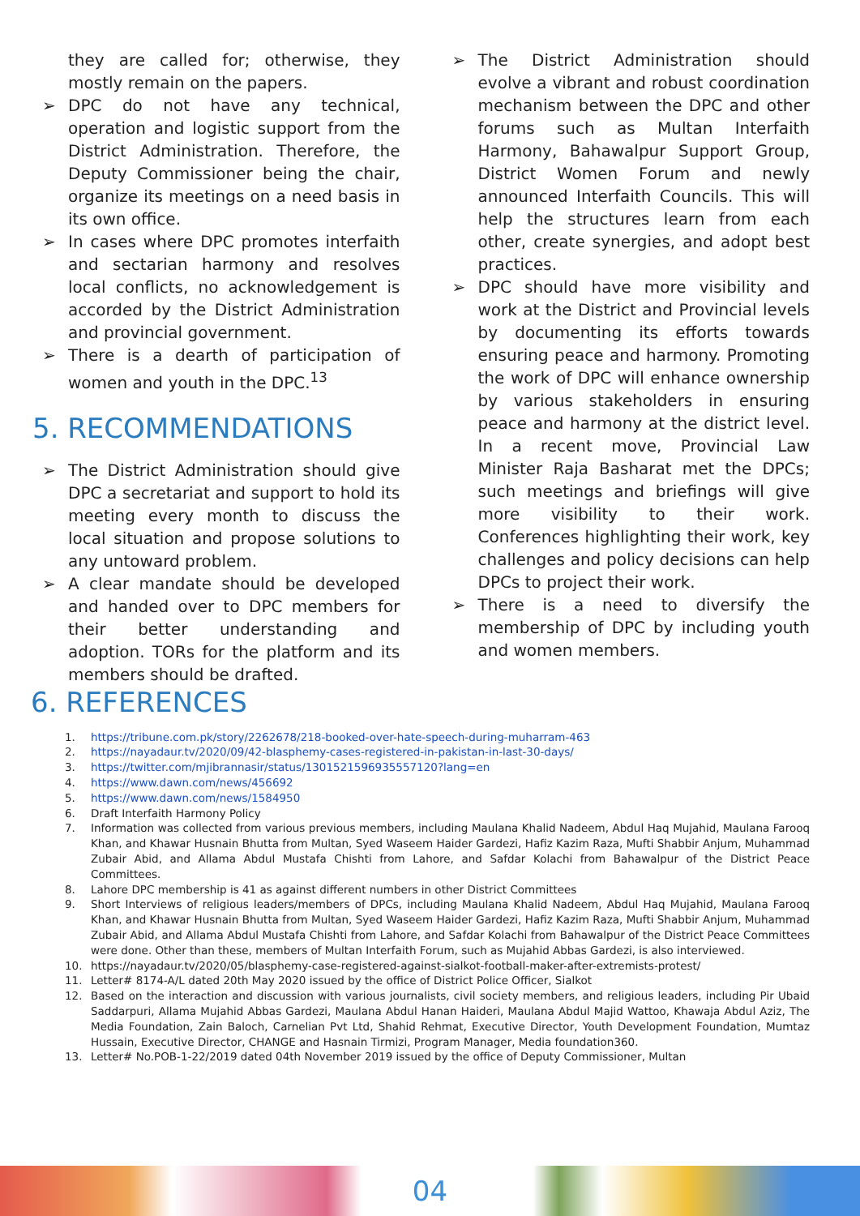they are called for; otherwise, they mostly remain on the papers.
➢ DPC do not have any technical, operation and logistic support from the District Administration. Therefore, the Deputy Commissioner being the chair, organize its meetings on a need basis in its own office.
➢ In cases where DPC promotes interfaith and sectarian harmony and resolves local conflicts, no acknowledgement is accorded by the District Administration and provincial government.
➢ There is a dearth of participation of women and youth in the DPC.<sup>13</sup>
5. RECOMMENDATIONS
➢ The District Administration should give DPC a secretariat and support to hold its meeting every month to discuss the local situation and propose solutions to any untoward problem.
➢ A clear mandate should be developed and handed over to DPC members for their better understanding and adoption. TORs for the platform and its members should be drafted.
➢ The District Administration should evolve a vibrant and robust coordination mechanism between the DPC and other forums such as Multan Interfaith Harmony, Bahawalpur Support Group, District Women Forum and newly announced Interfaith Councils. This will help the structures learn from each other, create synergies, and adopt best practices.
➢ DPC should have more visibility and work at the District and Provincial levels by documenting its efforts towards ensuring peace and harmony. Promoting the work of DPC will enhance ownership by various stakeholders in ensuring peace and harmony at the district level. In a recent move, Provincial Law Minister Raja Basharat met the DPCs; such meetings and briefings will give more visibility to their work. Conferences highlighting their work, key challenges and policy decisions can help DPCs to project their work.
➢ There is a need to diversify the membership of DPC by including youth and women members.
6. REFERENCES
1. https://tribune.com.pk/story/2262678/218-booked-over-hate-speech-during-muharram-463
2. https://nayadaur.tv/2020/09/42-blasphemy-cases-registered-in-pakistan-in-last-30-days/
3. https://twitter.com/mjibrannasir/status/1301521596935557120?lang=en
4. https://www.dawn.com/news/456692
5. https://www.dawn.com/news/1584950
6. Draft Interfaith Harmony Policy
7. Information was collected from various previous members, including Maulana Khalid Nadeem, Abdul Haq Mujahid, Maulana Farooq Khan, and Khawar Husnain Bhutta from Multan, Syed Waseem Haider Gardezi, Hafiz Kazim Raza, Mufti Shabbir Anjum, Muhammad Zubair Abid, and Allama Abdul Mustafa Chishti from Lahore, and Safdar Kolachi from Bahawalpur of the District Peace Committees.
8. Lahore DPC membership is 41 as against different numbers in other District Committees
9. Short Interviews of religious leaders/members of DPCs, including Maulana Khalid Nadeem, Abdul Haq Mujahid, Maulana Farooq Khan, and Khawar Husnain Bhutta from Multan, Syed Waseem Haider Gardezi, Hafiz Kazim Raza, Mufti Shabbir Anjum, Muhammad Zubair Abid, and Allama Abdul Mustafa Chishti from Lahore, and Safdar Kolachi from Bahawalpur of the District Peace Committees were done. Other than these, members of Multan Interfaith Forum, such as Mujahid Abbas Gardezi, is also interviewed.
10. https://nayadaur.tv/2020/05/blasphemy-case-registered-against-sialkot-football-maker-after-extremists-protest/
11. Letter# 8174-A/L dated 20th May 2020 issued by the office of District Police Officer, Sialkot
12. Based on the interaction and discussion with various journalists, civil society members, and religious leaders, including Pir Ubaid Saddarpuri, Allama Mujahid Abbas Gardezi, Maulana Abdul Hanan Haideri, Maulana Abdul Majid Wattoo, Khawaja Abdul Aziz, The Media Foundation, Zain Baloch, Carnelian Pvt Ltd, Shahid Rehmat, Executive Director, Youth Development Foundation, Mumtaz Hussain, Executive Director, CHANGE and Hasnain Tirmizi, Program Manager, Media foundation360.
13. Letter# No.POB-1-22/2019 dated 04th November 2019 issued by the office of Deputy Commissioner, Multan
04